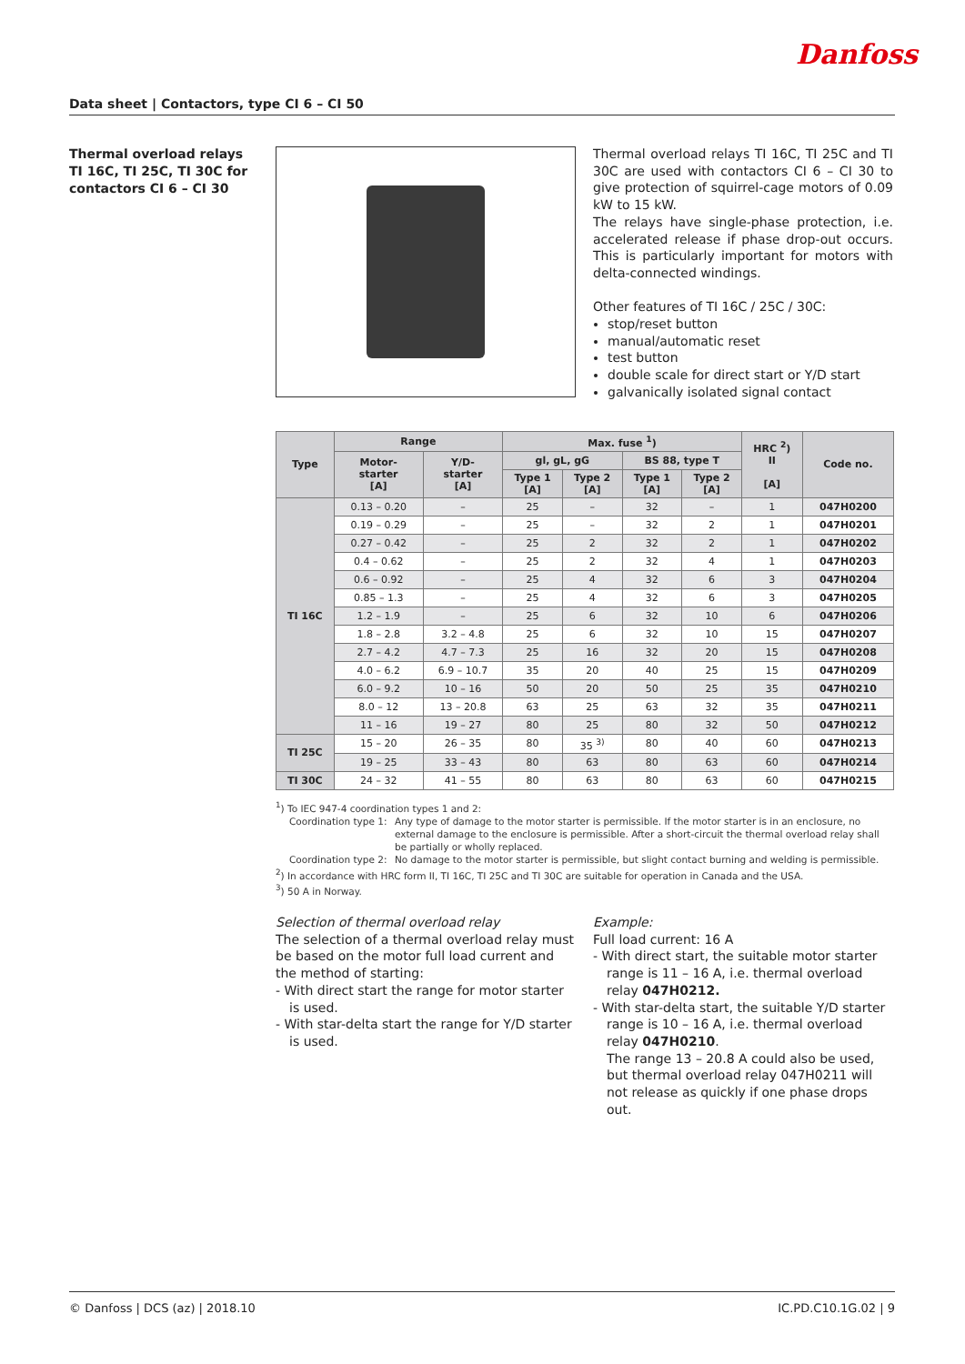Danfoss
Data sheet | Contactors, type CI 6 – CI 50
Thermal overload relays
TI 16C, TI 25C, TI 30C for
contactors CI 6 – CI 30
Thermal overload relays TI 16C, TI 25C and TI 30C are used with contactors CI 6 – CI 30 to give protection of squirrel-cage motors of 0.09 kW to 15 kW.
The relays have single-phase protection, i.e. accelerated release if phase drop-out occurs. This is particularly important for motors with delta-connected windings.
Other features of TI 16C / 25C / 30C:
stop/reset button
manual/automatic reset
test button
double scale for direct start or Y/D start
galvanically isolated signal contact
| Type | Range | | Max. fuse <sup>1</sup>) | | | | HRC <sup>2</sup>) II [A] | Code no. |
| --- | --- | --- | --- | --- | --- | --- | --- | --- |
| | Motor- starter [A] | Y/D- starter [A] | gl, gL, gG | | BS 88, type T | | | |
| | | | Type 1 [A] | Type 2 [A] | Type 1 [A] | Type 2 [A] | | |
| TI 16C | 0.13 – 0.20 | – | 25 | – | 32 | – | 1 | 047H0200 |
| | 0.19 – 0.29 | – | 25 | – | 32 | 2 | 1 | 047H0201 |
| | 0.27 – 0.42 | – | 25 | 2 | 32 | 2 | 1 | 047H0202 |
| | 0.4 – 0.62 | – | 25 | 2 | 32 | 4 | 1 | 047H0203 |
| | 0.6 – 0.92 | – | 25 | 4 | 32 | 6 | 3 | 047H0204 |
| | 0.85 – 1.3 | – | 25 | 4 | 32 | 6 | 3 | 047H0205 |
| | 1.2 – 1.9 | – | 25 | 6 | 32 | 10 | 6 | 047H0206 |
| | 1.8 – 2.8 | 3.2 – 4.8 | 25 | 6 | 32 | 10 | 15 | 047H0207 |
| | 2.7 – 4.2 | 4.7 – 7.3 | 25 | 16 | 32 | 20 | 15 | 047H0208 |
| | 4.0 – 6.2 | 6.9 – 10.7 | 35 | 20 | 40 | 25 | 15 | 047H0209 |
| | 6.0 – 9.2 | 10 – 16 | 50 | 20 | 50 | 25 | 35 | 047H0210 |
| | 8.0 – 12 | 13 – 20.8 | 63 | 25 | 63 | 32 | 35 | 047H0211 |
| | 11 – 16 | 19 – 27 | 80 | 25 | 80 | 32 | 50 | 047H0212 |
| TI 25C | 15 – 20 | 26 – 35 | 80 | 35 <sup>3)</sup> | 80 | 40 | 60 | 047H0213 |
| | 19 – 25 | 33 – 43 | 80 | 63 | 80 | 63 | 60 | 047H0214 |
| TI 30C | 24 – 32 | 41 – 55 | 80 | 63 | 80 | 63 | 60 | 047H0215 |
<sup>1</sup>) To IEC 947-4 coordination types 1 and 2:
Coordination type 1:
Any type of damage to the motor starter is permissible. If the motor starter is in an enclosure, no external damage to the enclosure is permissible. After a short-circuit the thermal overload relay shall be partially or wholly replaced.
Coordination type 2:
No damage to the motor starter is permissible, but slight contact burning and welding is permissible.
<sup>2</sup>) In accordance with HRC form II, TI 16C, TI 25C and TI 30C are suitable for operation in Canada and the USA.
<sup>3</sup>) 50 A in Norway.
Selection of thermal overload relay
The selection of a thermal overload relay must be based on the motor full load current and the method of starting:
- With direct start the range for motor starter is used.
- With star-delta start the range for Y/D starter is used.
Example:
Full load current: 16 A
- With direct start, the suitable motor starter range is 11 – 16 A, i.e. thermal overload relay 047H0212.
- With star-delta start, the suitable Y/D starter range is 10 – 16 A, i.e. thermal overload relay 047H0210.
The range 13 – 20.8 A could also be used, but thermal overload relay 047H0211 will not release as quickly if one phase drops out.
© Danfoss | DCS (az) | 2018.10 IC.PD.C10.1G.02 | 9